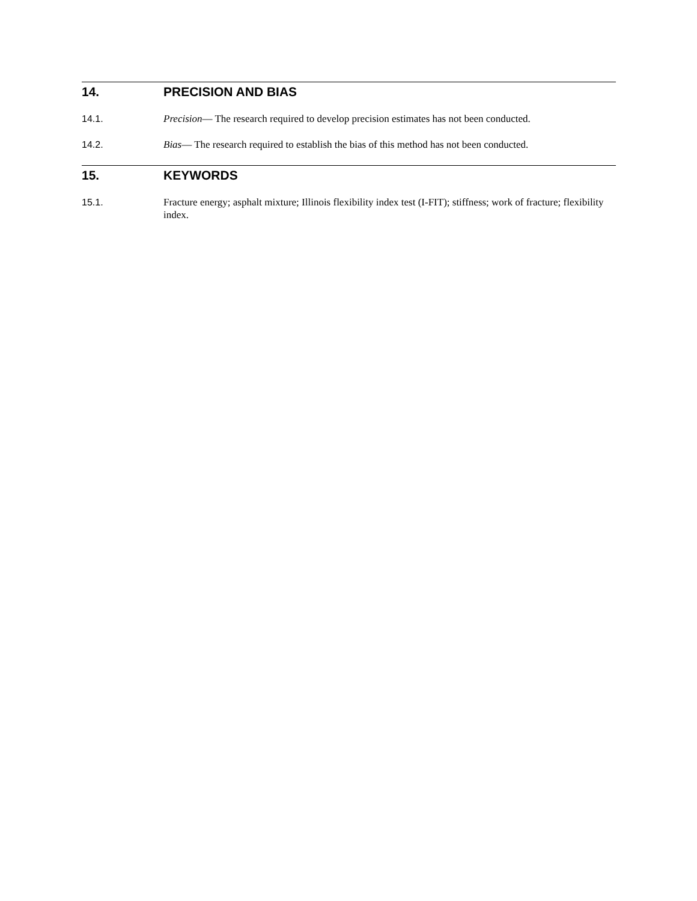14. PRECISION AND BIAS
14.1. Precision— The research required to develop precision estimates has not been conducted.
14.2. Bias— The research required to establish the bias of this method has not been conducted.
15. KEYWORDS
15.1. Fracture energy; asphalt mixture; Illinois flexibility index test (I-FIT); stiffness; work of fracture; flexibility index.